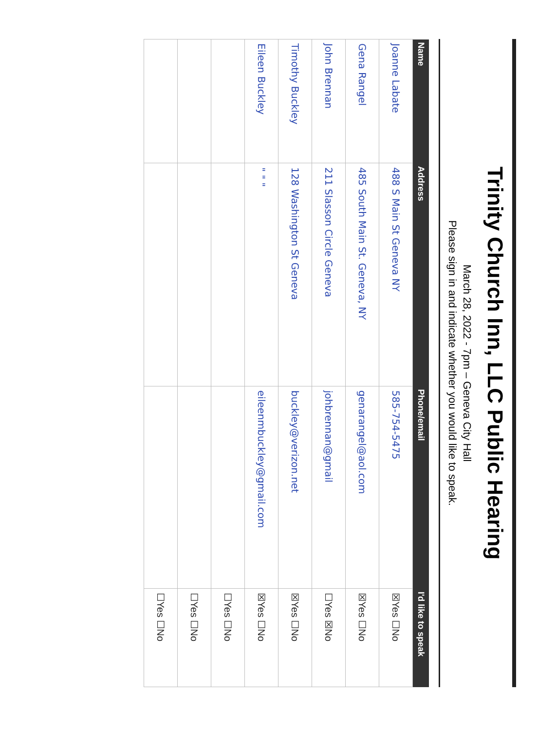Trinity Church Inn, LLC Public Hearing
March 28, 2022 - 7pm – Geneva City Hall
Please sign in and indicate whether you would like to speak.
| Name | Address | Phone/email | I'd like to speak |
| --- | --- | --- | --- |
| Joanne Labate | 488 S Main St Geneva NY | 585-754-5475 | ☒Yes ☐No |
| Gena Rangel | 485 South Main St. Geneva, NY | genarangel@aol.com | ☒Yes ☐No |
| John Brennan | 211 Slasson Circle Geneva | johbrennan@gmail | ☐Yes ☒No |
| Timothy Buckley | 128 Washington St Geneva | buckley@verizon.net | ☒Yes ☐No |
| Eileen Buckley | " " " | eileenmbuckley@gmail.com | ☒Yes ☐No |
| | | | ☐Yes ☐No |
| | | | ☐Yes ☐No |
| | | | ☐Yes ☐No |